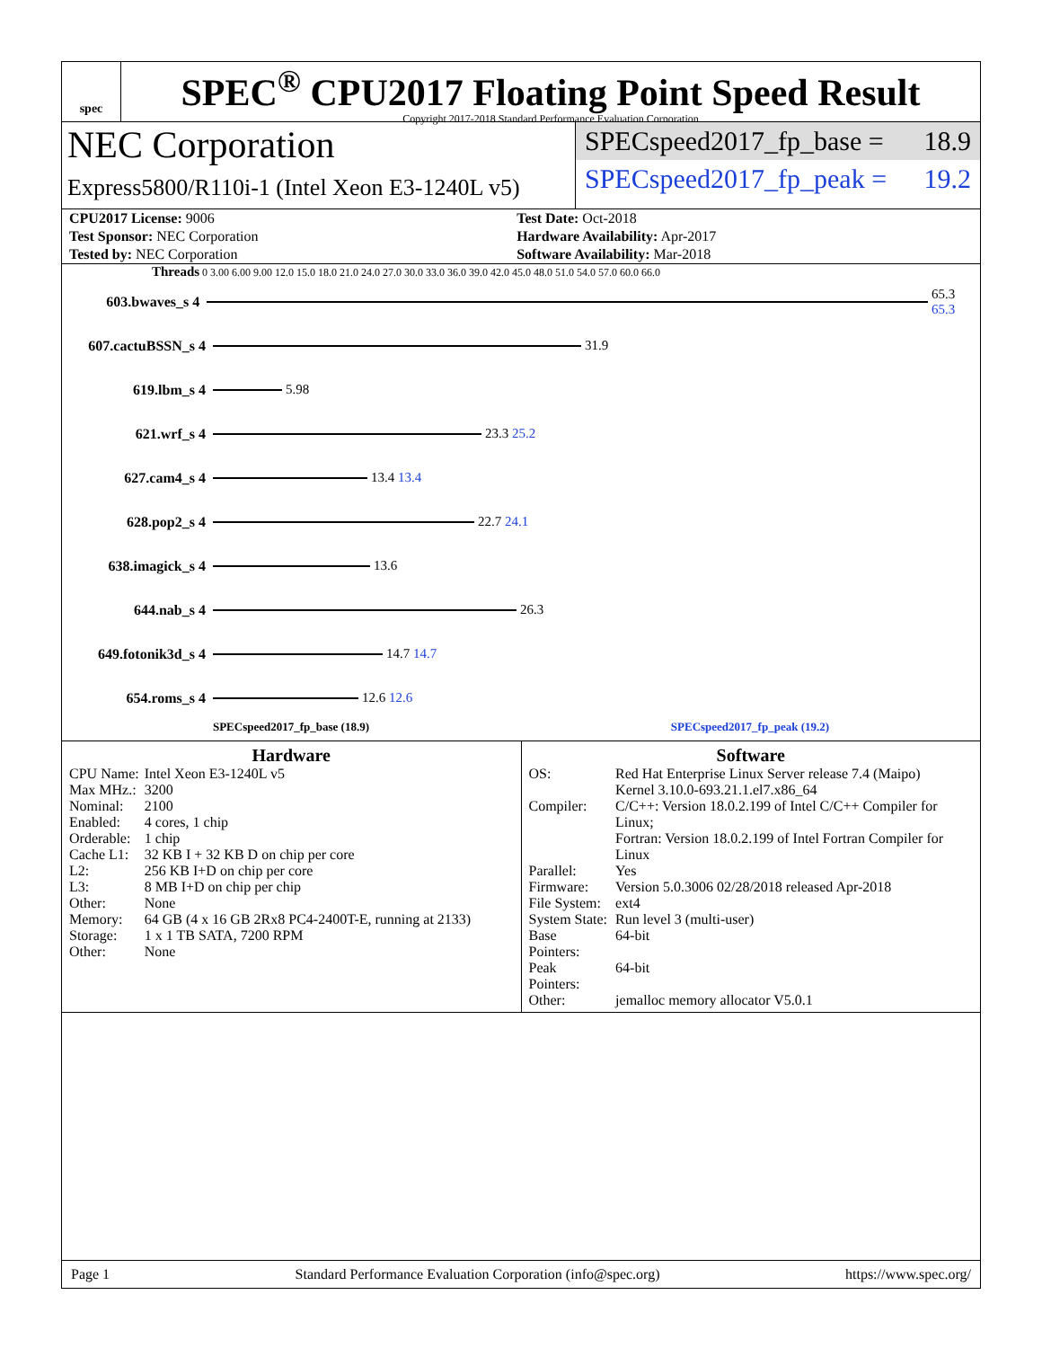spec
SPEC<sup>®</sup> CPU2017 Floating Point Speed Result
Copyright 2017-2018 Standard Performance Evaluation Corporation
NEC Corporation
Express5800/R110i-1 (Intel Xeon E3-1240L v5)
SPECspeed2017_fp_base = 18.9
SPECspeed2017_fp_peak = 19.2
| CPU2017 License: 9006 | Test Date: Oct-2018 |
| Test Sponsor: NEC Corporation | Hardware Availability: Apr-2017 |
| Tested by: NEC Corporation | Software Availability: Mar-2018 |
Threads 0 3.00 6.00 9.00 12.0 15.0 18.0 21.0 24.0 27.0 30.0 33.0 36.0 39.0 42.0 45.0 48.0 51.0 54.0 57.0 60.0 66.0
603.bwaves_s 4 65.3 65.3
607.cactuBSSN_s 4
31.9
619.lbm_s 4 5.98
621.wrf_s 4 23.3 25.2
627.cam4_s 4 13.4 13.4
628.pop2_s 4 22.7 24.1
638.imagick_s 4 13.6
644.nab_s 4 26.3
649.fotonik3d_s 4
14.7 14.7
654.roms_s 4 12.6 12.6
SPECspeed2017_fp_base (18.9) SPECspeed2017_fp_peak (19.2)
Hardware
| CPU Name: | Intel Xeon E3-1240L v5 |
| Max MHz.: | 3200 |
| Nominal: | 2100 |
| Enabled: | 4 cores, 1 chip |
| Orderable: | 1 chip |
| Cache L1: | 32 KB I + 32 KB D on chip per core |
| L2: | 256 KB I+D on chip per core |
| L3: | 8 MB I+D on chip per chip |
| Other: | None |
| Memory: | 64 GB (4 x 16 GB 2Rx8 PC4-2400T-E, running at 2133) |
| Storage: | 1 x 1 TB SATA, 7200 RPM |
| Other: | None |
Software
| OS: | Red Hat Enterprise Linux Server release 7.4 (Maipo) Kernel 3.10.0-693.21.1.el7.x86_64 |
| Compiler: | C/C++: Version 18.0.2.199 of Intel C/C++ Compiler for Linux; Fortran: Version 18.0.2.199 of Intel Fortran Compiler for Linux |
| Parallel: | Yes |
| Firmware: | Version 5.0.3006 02/28/2018 released Apr-2018 |
| File System: | ext4 |
| System State: | Run level 3 (multi-user) |
| Base Pointers: | 64-bit |
| Peak Pointers: | 64-bit |
| Other: | jemalloc memory allocator V5.0.1 |
Page 1 Standard Performance Evaluation Corporation (info@spec.org) https://www.spec.org/